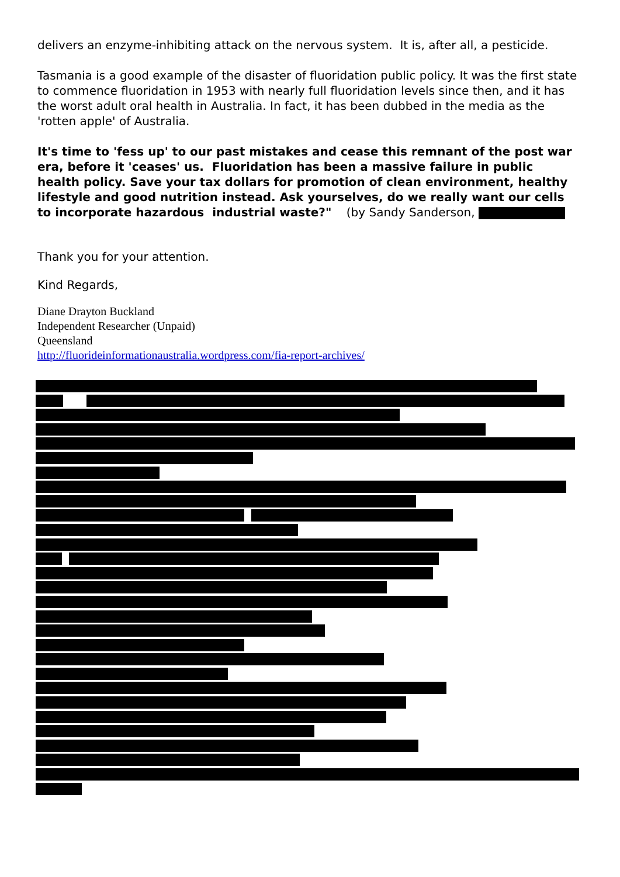delivers an enzyme-inhibiting attack on the nervous system. It is, after all, a pesticide.
Tasmania is a good example of the disaster of fluoridation public policy. It was the first state to commence fluoridation in 1953 with nearly full fluoridation levels since then, and it has the worst adult oral health in Australia. In fact, it has been dubbed in the media as the 'rotten apple' of Australia.
It's time to 'fess up' to our past mistakes and cease this remnant of the post war era, before it 'ceases' us. Fluoridation has been a massive failure in public health policy. Save your tax dollars for promotion of clean environment, healthy lifestyle and good nutrition instead. Ask yourselves, do we really want our cells to incorporate hazardous industrial waste?" (by Sandy Sanderson,
Thank you for your attention.
Kind Regards,
Diane Drayton Buckland
Independent Researcher (Unpaid)
Queensland
http://fluorideinformationaustralia.wordpress.com/fia-report-archives/